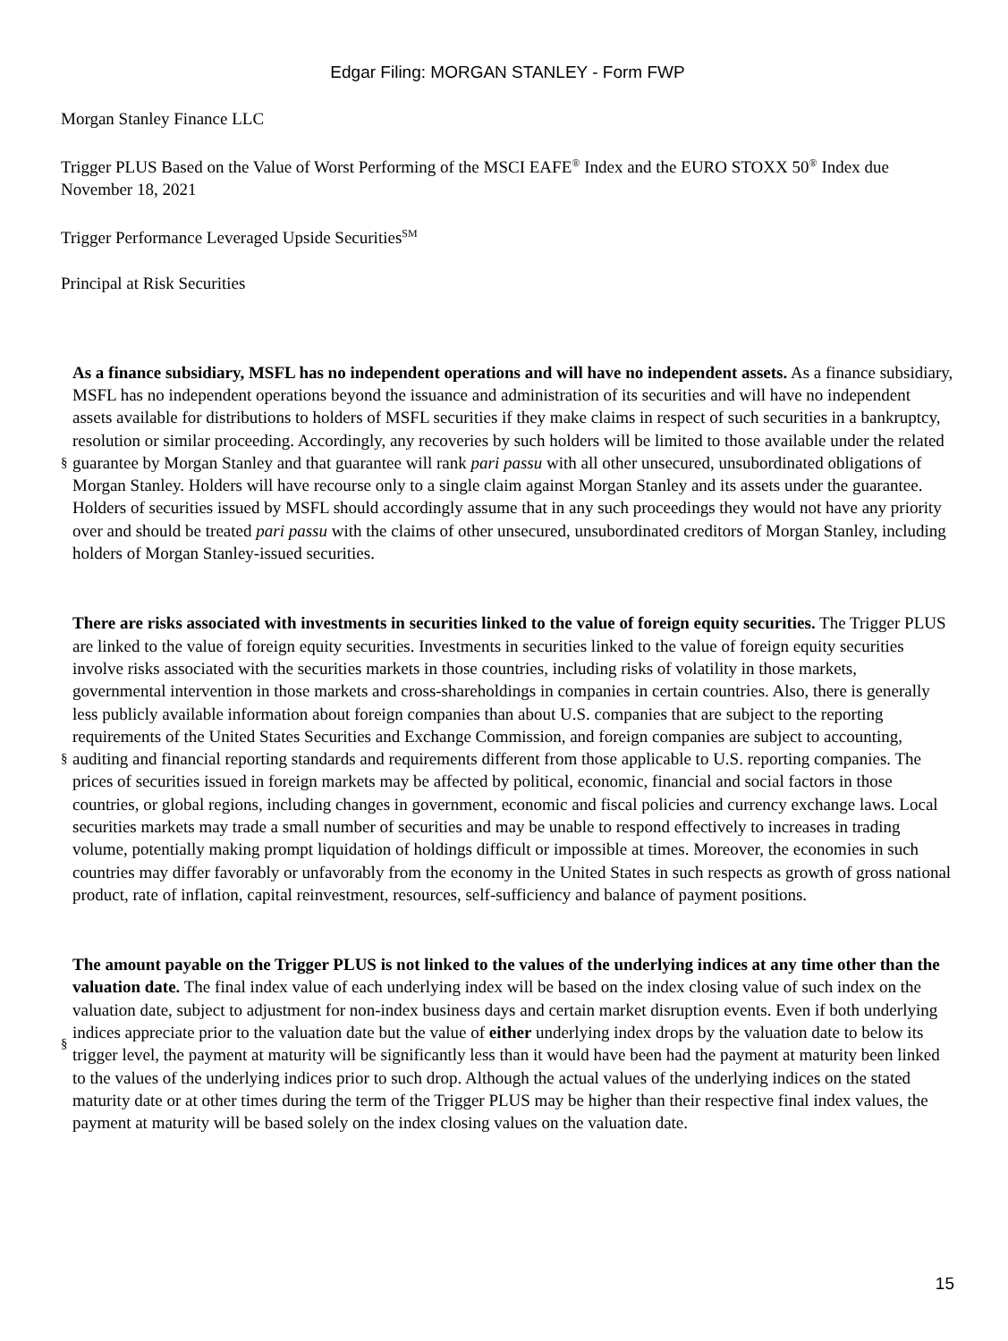Edgar Filing: MORGAN STANLEY - Form FWP
Morgan Stanley Finance LLC
Trigger PLUS Based on the Value of Worst Performing of the MSCI EAFE<sup>®</sup> Index and the EURO STOXX 50<sup>®</sup> Index due November 18, 2021
Trigger Performance Leveraged Upside Securities<sup>SM</sup>
Principal at Risk Securities
§ As a finance subsidiary, MSFL has no independent operations and will have no independent assets. As a finance subsidiary, MSFL has no independent operations beyond the issuance and administration of its securities and will have no independent assets available for distributions to holders of MSFL securities if they make claims in respect of such securities in a bankruptcy, resolution or similar proceeding. Accordingly, any recoveries by such holders will be limited to those available under the related guarantee by Morgan Stanley and that guarantee will rank pari passu with all other unsecured, unsubordinated obligations of Morgan Stanley. Holders will have recourse only to a single claim against Morgan Stanley and its assets under the guarantee. Holders of securities issued by MSFL should accordingly assume that in any such proceedings they would not have any priority over and should be treated pari passu with the claims of other unsecured, unsubordinated creditors of Morgan Stanley, including holders of Morgan Stanley-issued securities.
§ There are risks associated with investments in securities linked to the value of foreign equity securities. The Trigger PLUS are linked to the value of foreign equity securities. Investments in securities linked to the value of foreign equity securities involve risks associated with the securities markets in those countries, including risks of volatility in those markets, governmental intervention in those markets and cross-shareholdings in companies in certain countries. Also, there is generally less publicly available information about foreign companies than about U.S. companies that are subject to the reporting requirements of the United States Securities and Exchange Commission, and foreign companies are subject to accounting, auditing and financial reporting standards and requirements different from those applicable to U.S. reporting companies. The prices of securities issued in foreign markets may be affected by political, economic, financial and social factors in those countries, or global regions, including changes in government, economic and fiscal policies and currency exchange laws. Local securities markets may trade a small number of securities and may be unable to respond effectively to increases in trading volume, potentially making prompt liquidation of holdings difficult or impossible at times. Moreover, the economies in such countries may differ favorably or unfavorably from the economy in the United States in such respects as growth of gross national product, rate of inflation, capital reinvestment, resources, self-sufficiency and balance of payment positions.
§ The amount payable on the Trigger PLUS is not linked to the values of the underlying indices at any time other than the valuation date. The final index value of each underlying index will be based on the index closing value of such index on the valuation date, subject to adjustment for non-index business days and certain market disruption events. Even if both underlying indices appreciate prior to the valuation date but the value of either underlying index drops by the valuation date to below its trigger level, the payment at maturity will be significantly less than it would have been had the payment at maturity been linked to the values of the underlying indices prior to such drop. Although the actual values of the underlying indices on the stated maturity date or at other times during the term of the Trigger PLUS may be higher than their respective final index values, the payment at maturity will be based solely on the index closing values on the valuation date.
15